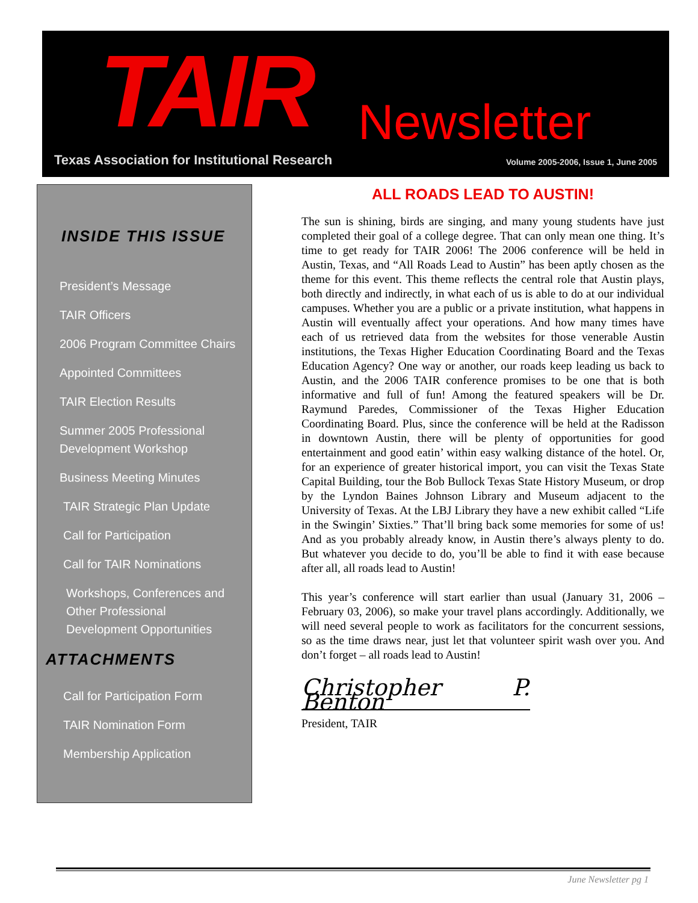TAIR Newsletter
Texas Association for Institutional Research
Volume 2005-2006, Issue 1, June 2005
INSIDE THIS ISSUE
President’s Message
TAIR Officers
2006 Program Committee Chairs
Appointed Committees
TAIR Election Results
Summer 2005 Professional
Development Workshop
Business Meeting Minutes
TAIR Strategic Plan Update
Call for Participation
Call for TAIR Nominations
Workshops, Conferences and
Other Professional
Development Opportunities
ATTACHMENTS
Call for Participation Form
TAIR Nomination Form
Membership Application
ALL ROADS LEAD TO AUSTIN!
The sun is shining, birds are singing, and many young students have just completed their goal of a college degree. That can only mean one thing. It’s time to get ready for TAIR 2006! The 2006 conference will be held in Austin, Texas, and “All Roads Lead to Austin” has been aptly chosen as the theme for this event. This theme reflects the central role that Austin plays, both directly and indirectly, in what each of us is able to do at our individual campuses. Whether you are a public or a private institution, what happens in Austin will eventually affect your operations. And how many times have each of us retrieved data from the websites for those venerable Austin institutions, the Texas Higher Education Coordinating Board and the Texas Education Agency? One way or another, our roads keep leading us back to Austin, and the 2006 TAIR conference promises to be one that is both informative and full of fun! Among the featured speakers will be Dr. Raymund Paredes, Commissioner of the Texas Higher Education Coordinating Board. Plus, since the conference will be held at the Radisson in downtown Austin, there will be plenty of opportunities for good entertainment and good eatin’ within easy walking distance of the hotel. Or, for an experience of greater historical import, you can visit the Texas State Capital Building, tour the Bob Bullock Texas State History Museum, or drop by the Lyndon Baines Johnson Library and Museum adjacent to the University of Texas. At the LBJ Library they have a new exhibit called “Life in the Swingin’ Sixties.” That’ll bring back some memories for some of us! And as you probably already know, in Austin there’s always plenty to do. But whatever you decide to do, you’ll be able to find it with ease because after all, all roads lead to Austin!
This year’s conference will start earlier than usual (January 31, 2006 – February 03, 2006), so make your travel plans accordingly. Additionally, we will need several people to work as facilitators for the concurrent sessions, so as the time draws near, just let that volunteer spirit wash over you. And don’t forget – all roads lead to Austin!
Christopher P. Benton
President, TAIR
June Newsletter pg 1